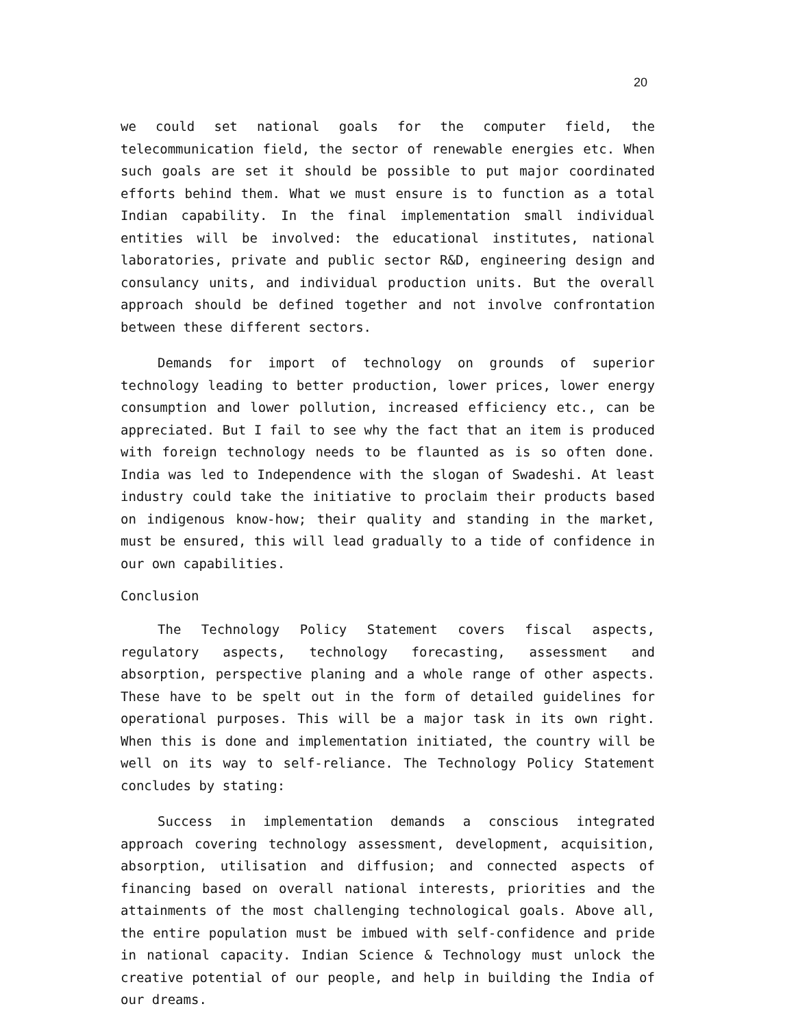20
we could set national goals for the computer field, the telecommunication field, the sector of renewable energies etc. When such goals are set it should be possible to put major coordinated efforts behind them. What we must ensure is to function as a total Indian capability. In the final implementation small individual entities will be involved: the educational institutes, national laboratories, private and public sector R&D, engineering design and consulancy units, and individual production units. But the overall approach should be defined together and not involve confrontation between these different sectors.
Demands for import of technology on grounds of superior technology leading to better production, lower prices, lower energy consumption and lower pollution, increased efficiency etc., can be appreciated. But I fail to see why the fact that an item is produced with foreign technology needs to be flaunted as is so often done. India was led to Independence with the slogan of Swadeshi. At least industry could take the initiative to proclaim their products based on indigenous know-how; their quality and standing in the market, must be ensured, this will lead gradually to a tide of confidence in our own capabilities.
Conclusion
The Technology Policy Statement covers fiscal aspects, regulatory aspects, technology forecasting, assessment and absorption, perspective planing and a whole range of other aspects. These have to be spelt out in the form of detailed guidelines for operational purposes. This will be a major task in its own right. When this is done and implementation initiated, the country will be well on its way to self-reliance. The Technology Policy Statement concludes by stating:
Success in implementation demands a conscious integrated approach covering technology assessment, development, acquisition, absorption, utilisation and diffusion; and connected aspects of financing based on overall national interests, priorities and the attainments of the most challenging technological goals. Above all, the entire population must be imbued with self-confidence and pride in national capacity. Indian Science & Technology must unlock the creative potential of our people, and help in building the India of our dreams.